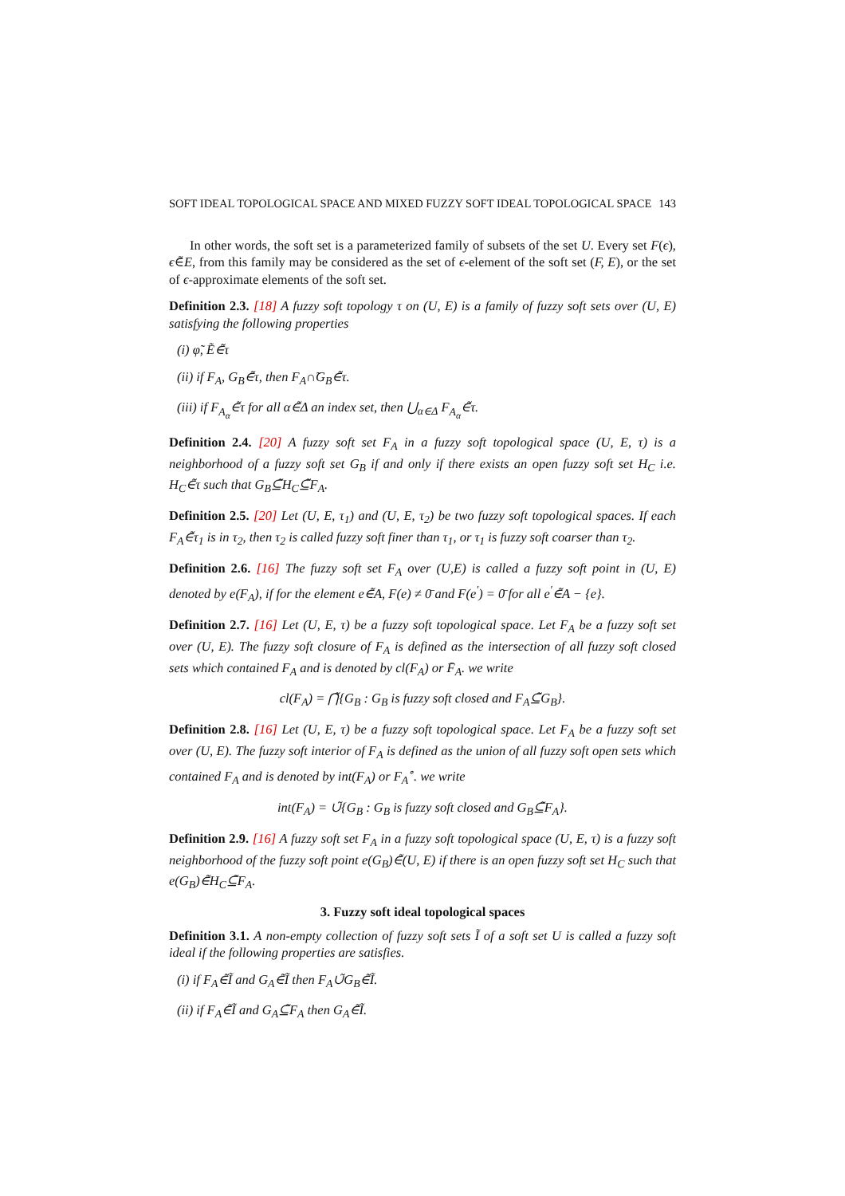SOFT IDEAL TOPOLOGICAL SPACE AND MIXED FUZZY SOFT IDEAL TOPOLOGICAL SPACE 143
In other words, the soft set is a parameterized family of subsets of the set U. Every set F(ϵ), ϵ∈̃E, from this family may be considered as the set of ϵ-element of the soft set (F, E), or the set of ϵ-approximate elements of the soft set.
Definition 2.3. [18] A fuzzy soft topology τ on (U, E) is a family of fuzzy soft sets over (U, E) satisfying the following properties
(i) φ̃, Ẽ∈̃τ
(ii) if F<sub>A</sub>, G<sub>B</sub>∈̃τ, then F<sub>A</sub>∩̃G<sub>B</sub>∈̃τ.
(iii) if F<sub>A<sub>α</sub></sub>∈̃τ for all α∈̃Δ an index set, then ⋃<sub>α∈Δ</sub> F<sub>A<sub>α</sub></sub>∈̃τ.
Definition 2.4. [20] A fuzzy soft set F<sub>A</sub> in a fuzzy soft topological space (U, E, τ) is a neighborhood of a fuzzy soft set G<sub>B</sub> if and only if there exists an open fuzzy soft set H<sub>C</sub> i.e. H<sub>C</sub>∈̃τ such that G<sub>B</sub>⊆̃H<sub>C</sub>⊆̃F<sub>A</sub>.
Definition 2.5. [20] Let (U, E, τ<sub>1</sub>) and (U, E, τ<sub>2</sub>) be two fuzzy soft topological spaces. If each F<sub>A</sub>∈̃τ<sub>1</sub> is in τ<sub>2</sub>, then τ<sub>2</sub> is called fuzzy soft finer than τ<sub>1</sub>, or τ<sub>1</sub> is fuzzy soft coarser than τ<sub>2</sub>.
Definition 2.6. [16] The fuzzy soft set F<sub>A</sub> over (U,E) is called a fuzzy soft point in (U, E) denoted by e(F<sub>A</sub>), if for the element e∈̃A, F(e) ≠ 0̄ and F(e<sup>′</sup>) = 0̄ for all e<sup>′</sup>∈̃A − {e}.
Definition 2.7. [16] Let (U, E, τ) be a fuzzy soft topological space. Let F<sub>A</sub> be a fuzzy soft set over (U, E). The fuzzy soft closure of F<sub>A</sub> is defined as the intersection of all fuzzy soft closed sets which contained F<sub>A</sub> and is denoted by cl(F<sub>A</sub>) or F̄<sub>A</sub>. we write
cl(F<sub>A</sub>) = ⋂̃{G<sub>B</sub> : G<sub>B</sub> is fuzzy soft closed and F<sub>A</sub>⊆̃G<sub>B</sub>}.
Definition 2.8. [16] Let (U, E, τ) be a fuzzy soft topological space. Let F<sub>A</sub> be a fuzzy soft set over (U, E). The fuzzy soft interior of F<sub>A</sub> is defined as the union of all fuzzy soft open sets which contained F<sub>A</sub> and is denoted by int(F<sub>A</sub>) or F<sub>A</sub><sup>∘</sup>. we write
int(F<sub>A</sub>) = ∪̃{G<sub>B</sub> : G<sub>B</sub> is fuzzy soft closed and G<sub>B</sub>⊆̃F<sub>A</sub>}.
Definition 2.9. [16] A fuzzy soft set F<sub>A</sub> in a fuzzy soft topological space (U, E, τ) is a fuzzy soft neighborhood of the fuzzy soft point e(G<sub>B</sub>)∈̃(U, E) if there is an open fuzzy soft set H<sub>C</sub> such that e(G<sub>B</sub>)∈̃H<sub>C</sub>⊆̃F<sub>A</sub>.
3. Fuzzy soft ideal topological spaces
Definition 3.1. A non-empty collection of fuzzy soft sets Ĩ of a soft set U is called a fuzzy soft ideal if the following properties are satisfies.
(i) if F<sub>A</sub>∈̃Ĩ and G<sub>A</sub>∈̃Ĩ then F<sub>A</sub>∪̃G<sub>B</sub>∈̃Ĩ.
(ii) if F<sub>A</sub>∈̃Ĩ and G<sub>A</sub>⊆̃F<sub>A</sub> then G<sub>A</sub>∈̃Ĩ.